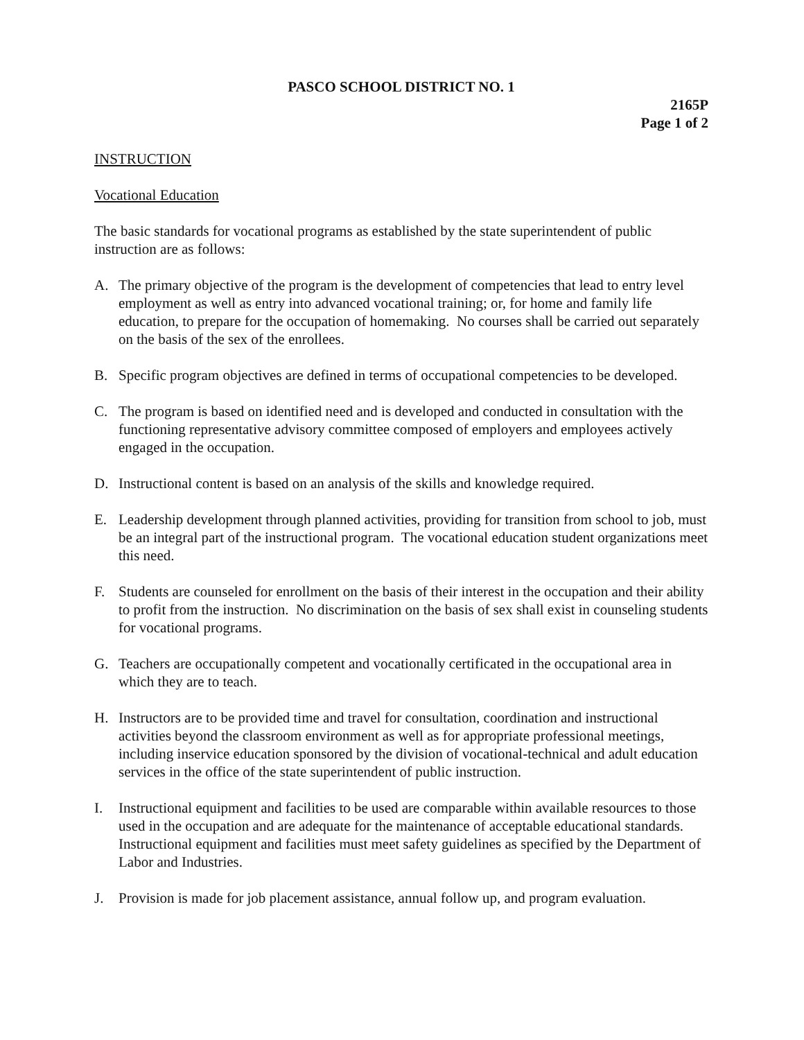PASCO SCHOOL DISTRICT NO. 1
2165P
Page 1 of 2
INSTRUCTION
Vocational Education
The basic standards for vocational programs as established by the state superintendent of public instruction are as follows:
A. The primary objective of the program is the development of competencies that lead to entry level employment as well as entry into advanced vocational training; or, for home and family life education, to prepare for the occupation of homemaking. No courses shall be carried out separately on the basis of the sex of the enrollees.
B. Specific program objectives are defined in terms of occupational competencies to be developed.
C. The program is based on identified need and is developed and conducted in consultation with the functioning representative advisory committee composed of employers and employees actively engaged in the occupation.
D. Instructional content is based on an analysis of the skills and knowledge required.
E. Leadership development through planned activities, providing for transition from school to job, must be an integral part of the instructional program. The vocational education student organizations meet this need.
F. Students are counseled for enrollment on the basis of their interest in the occupation and their ability to profit from the instruction. No discrimination on the basis of sex shall exist in counseling students for vocational programs.
G. Teachers are occupationally competent and vocationally certificated in the occupational area in which they are to teach.
H. Instructors are to be provided time and travel for consultation, coordination and instructional activities beyond the classroom environment as well as for appropriate professional meetings, including inservice education sponsored by the division of vocational-technical and adult education services in the office of the state superintendent of public instruction.
I. Instructional equipment and facilities to be used are comparable within available resources to those used in the occupation and are adequate for the maintenance of acceptable educational standards. Instructional equipment and facilities must meet safety guidelines as specified by the Department of Labor and Industries.
J. Provision is made for job placement assistance, annual follow up, and program evaluation.